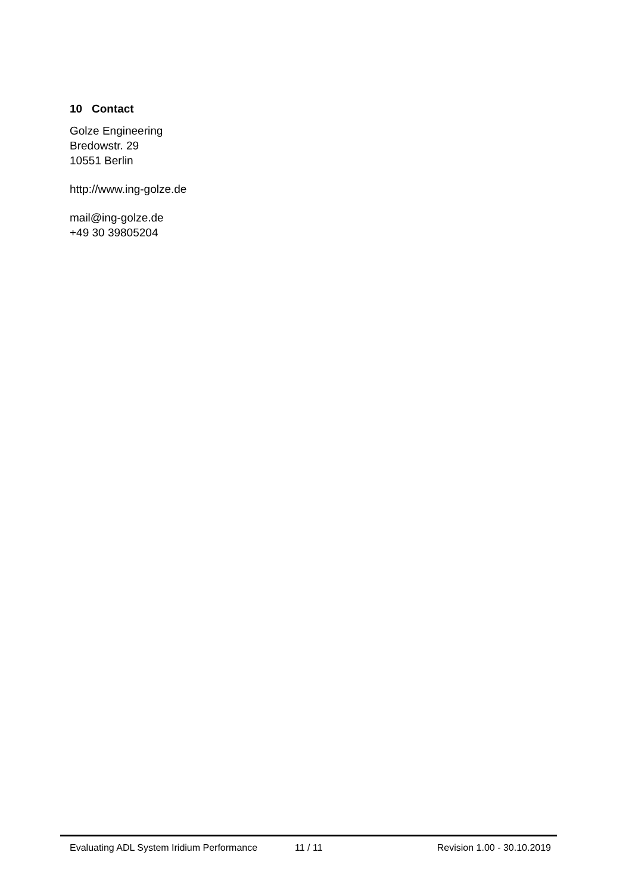10 Contact
Golze Engineering
Bredowstr. 29
10551 Berlin
http://www.ing-golze.de
mail@ing-golze.de
+49 30 39805204
Evaluating ADL System Iridium Performance 11 / 11 Revision 1.00 - 30.10.2019